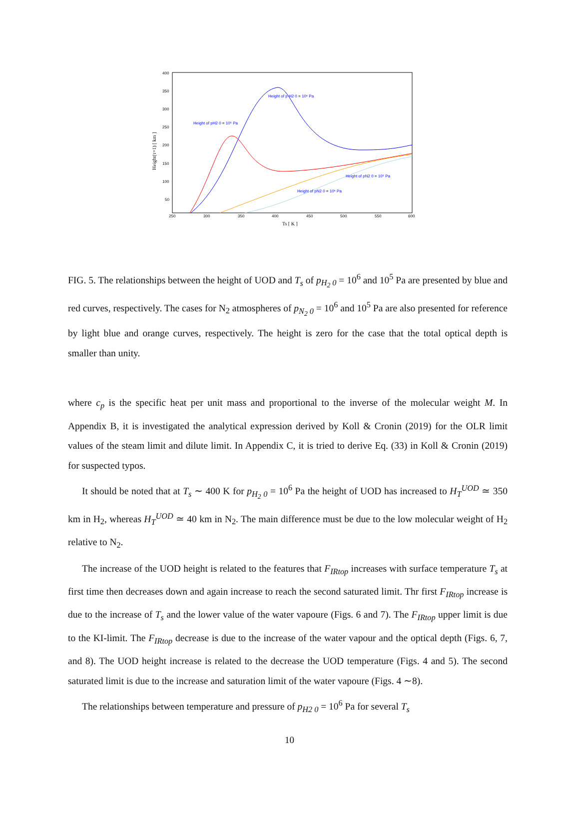400
350
300
250
200
150
100
50
250
300
350
400
450
500
550
600
Ts [ K ]
Height(τ=1) [ km ]
Height of pH2 0 = 10⁵ Pa
Height of p H2 0 = 10⁶ Pa
Height of pN2 0 = 10⁵ Pa
Height of pN2 0 = 10⁶ Pa
FIG. 5. The relationships between the height of UOD and T<sub>s</sub> of p<sub>H<sub>2</sub> 0</sub> = 10<sup>6</sup> and 10<sup>5</sup> Pa are presented by blue and red curves, respectively. The cases for N<sub>2</sub> atmospheres of p<sub>N<sub>2</sub> 0</sub> = 10<sup>6</sup> and 10<sup>5</sup> Pa are also presented for reference by light blue and orange curves, respectively. The height is zero for the case that the total optical depth is smaller than unity.
where c<sub>p</sub> is the specific heat per unit mass and proportional to the inverse of the molecular weight M. In Appendix B, it is investigated the analytical expression derived by Koll & Cronin (2019) for the OLR limit values of the steam limit and dilute limit. In Appendix C, it is tried to derive Eq. (33) in Koll & Cronin (2019) for suspected typos.
It should be noted that at T<sub>s</sub> ∼ 400 K for p<sub>H<sub>2</sub> 0</sub> = 10<sup>6</sup> Pa the height of UOD has increased to H<sub>T</sub><sup>UOD</sup> ≃ 350 km in H<sub>2</sub>, whereas H<sub>T</sub><sup>UOD</sup> ≃ 40 km in N<sub>2</sub>. The main difference must be due to the low molecular weight of H<sub>2</sub> relative to N<sub>2</sub>.
The increase of the UOD height is related to the features that F<sub>IRtop</sub> increases with surface temperature T<sub>s</sub> at first time then decreases down and again increase to reach the second saturated limit. Thr first F<sub>IRtop</sub> increase is due to the increase of T<sub>s</sub> and the lower value of the water vapoure (Figs. 6 and 7). The F<sub>IRtop</sub> upper limit is due to the KI-limit. The F<sub>IRtop</sub> decrease is due to the increase of the water vapour and the optical depth (Figs. 6, 7, and 8). The UOD height increase is related to the decrease the UOD temperature (Figs. 4 and 5). The second saturated limit is due to the increase and saturation limit of the water vapoure (Figs. 4 ∼8).
The relationships between temperature and pressure of p<sub>H2 0</sub> = 10<sup>6</sup> Pa for several T<sub>s</sub>
10